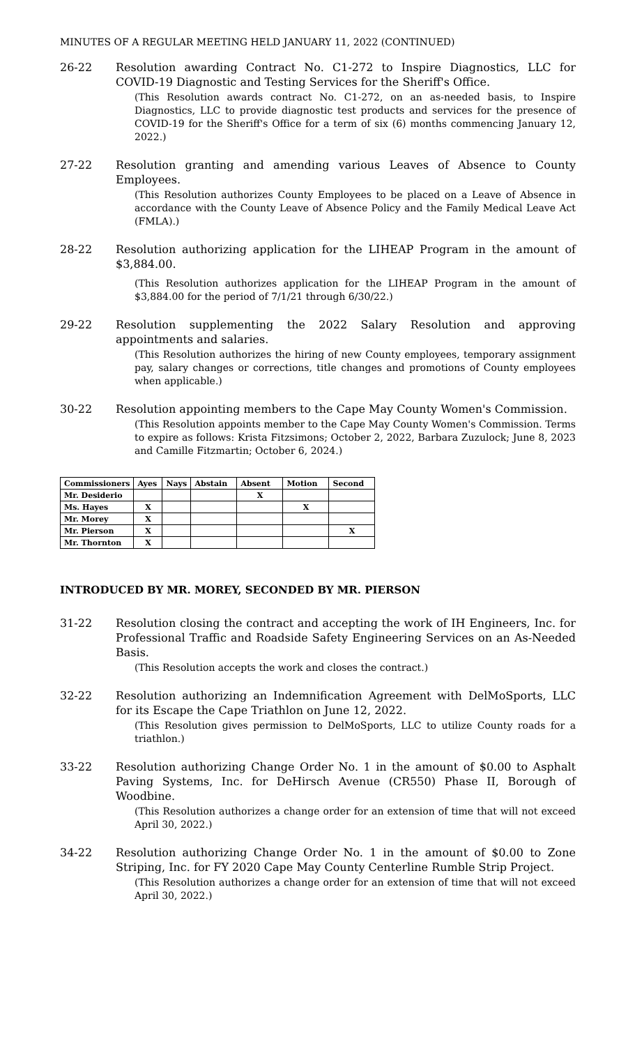MINUTES OF A REGULAR MEETING HELD JANUARY 11, 2022 (CONTINUED)
26-22 Resolution awarding Contract No. C1-272 to Inspire Diagnostics, LLC for COVID-19 Diagnostic and Testing Services for the Sheriff's Office.
(This Resolution awards contract No. C1-272, on an as-needed basis, to Inspire Diagnostics, LLC to provide diagnostic test products and services for the presence of COVID-19 for the Sheriff's Office for a term of six (6) months commencing January 12, 2022.)
27-22 Resolution granting and amending various Leaves of Absence to County Employees.
(This Resolution authorizes County Employees to be placed on a Leave of Absence in accordance with the County Leave of Absence Policy and the Family Medical Leave Act (FMLA).)
28-22 Resolution authorizing application for the LIHEAP Program in the amount of $3,884.00.
(This Resolution authorizes application for the LIHEAP Program in the amount of $3,884.00 for the period of 7/1/21 through 6/30/22.)
29-22 Resolution supplementing the 2022 Salary Resolution and approving appointments and salaries.
(This Resolution authorizes the hiring of new County employees, temporary assignment pay, salary changes or corrections, title changes and promotions of County employees when applicable.)
30-22 Resolution appointing members to the Cape May County Women's Commission.
(This Resolution appoints member to the Cape May County Women's Commission. Terms to expire as follows: Krista Fitzsimons; October 2, 2022, Barbara Zuzulock; June 8, 2023 and Camille Fitzmartin; October 6, 2024.)
| Commissioners | Ayes | Nays | Abstain | Absent | Motion | Second |
| --- | --- | --- | --- | --- | --- | --- |
| Mr. Desiderio | | | | X | | |
| Ms. Hayes | X | | | | X | |
| Mr. Morey | X | | | | | |
| Mr. Pierson | X | | | | | X |
| Mr. Thornton | X | | | | | |
INTRODUCED BY MR. MOREY, SECONDED BY MR. PIERSON
31-22 Resolution closing the contract and accepting the work of IH Engineers, Inc. for Professional Traffic and Roadside Safety Engineering Services on an As-Needed Basis.
(This Resolution accepts the work and closes the contract.)
32-22 Resolution authorizing an Indemnification Agreement with DelMoSports, LLC for its Escape the Cape Triathlon on June 12, 2022.
(This Resolution gives permission to DelMoSports, LLC to utilize County roads for a triathlon.)
33-22 Resolution authorizing Change Order No. 1 in the amount of $0.00 to Asphalt Paving Systems, Inc. for DeHirsch Avenue (CR550) Phase II, Borough of Woodbine.
(This Resolution authorizes a change order for an extension of time that will not exceed April 30, 2022.)
34-22 Resolution authorizing Change Order No. 1 in the amount of $0.00 to Zone Striping, Inc. for FY 2020 Cape May County Centerline Rumble Strip Project.
(This Resolution authorizes a change order for an extension of time that will not exceed April 30, 2022.)